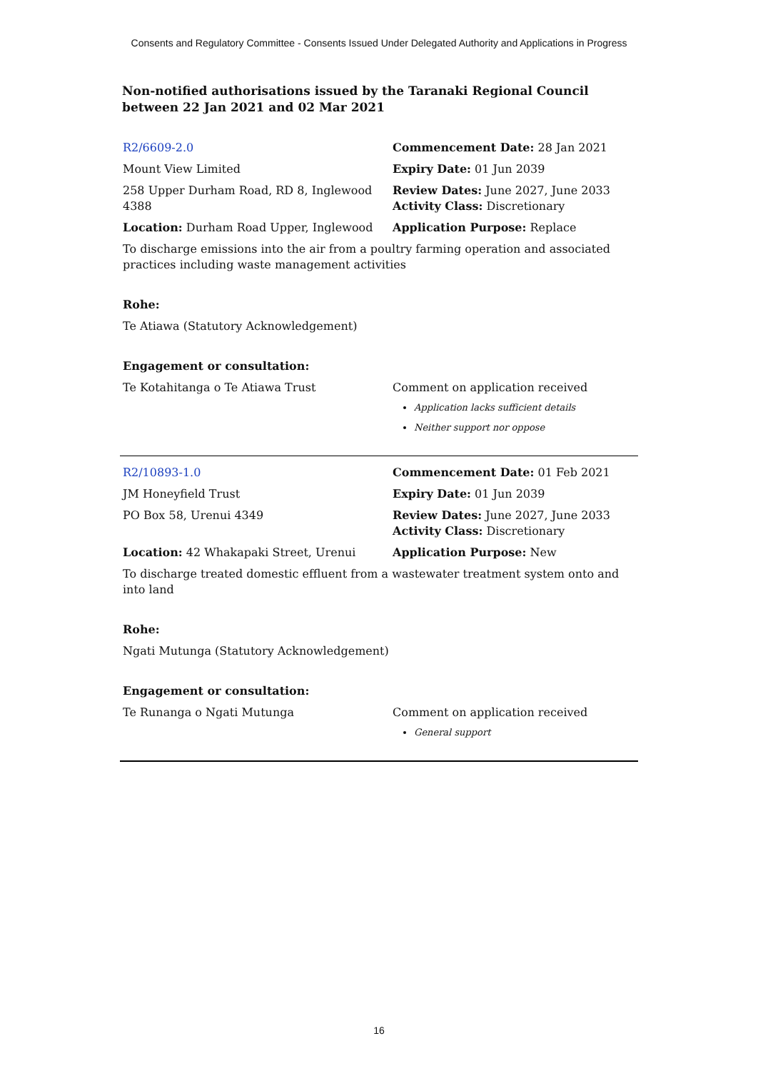Consents and Regulatory Committee - Consents Issued Under Delegated Authority and Applications in Progress
Non-notified authorisations issued by the Taranaki Regional Council between 22 Jan 2021 and 02 Mar 2021
| R2/6609-2.0 | Commencement Date: 28 Jan 2021 |
| Mount View Limited | Expiry Date: 01 Jun 2039 |
| 258 Upper Durham Road, RD 8, Inglewood 4388 | Review Dates: June 2027, June 2033 Activity Class: Discretionary |
| Location: Durham Road Upper, Inglewood | Application Purpose: Replace |
| To discharge emissions into the air from a poultry farming operation and associated practices including waste management activities | |
| Rohe: | |
| Te Atiawa (Statutory Acknowledgement) | |
| Engagement or consultation: | |
| Te Kotahitanga o Te Atiawa Trust | Comment on application received Application lacks sufficient details Neither support nor oppose |
| R2/10893-1.0 | Commencement Date: 01 Feb 2021 |
| JM Honeyfield Trust | Expiry Date: 01 Jun 2039 |
| PO Box 58, Urenui 4349 | Review Dates: June 2027, June 2033 Activity Class: Discretionary |
| Location: 42 Whakapaki Street, Urenui | Application Purpose: New |
| To discharge treated domestic effluent from a wastewater treatment system onto and into land | |
| Rohe: | |
| Ngati Mutunga (Statutory Acknowledgement) | |
| Engagement or consultation: | |
| Te Runanga o Ngati Mutunga | Comment on application received General support |
16